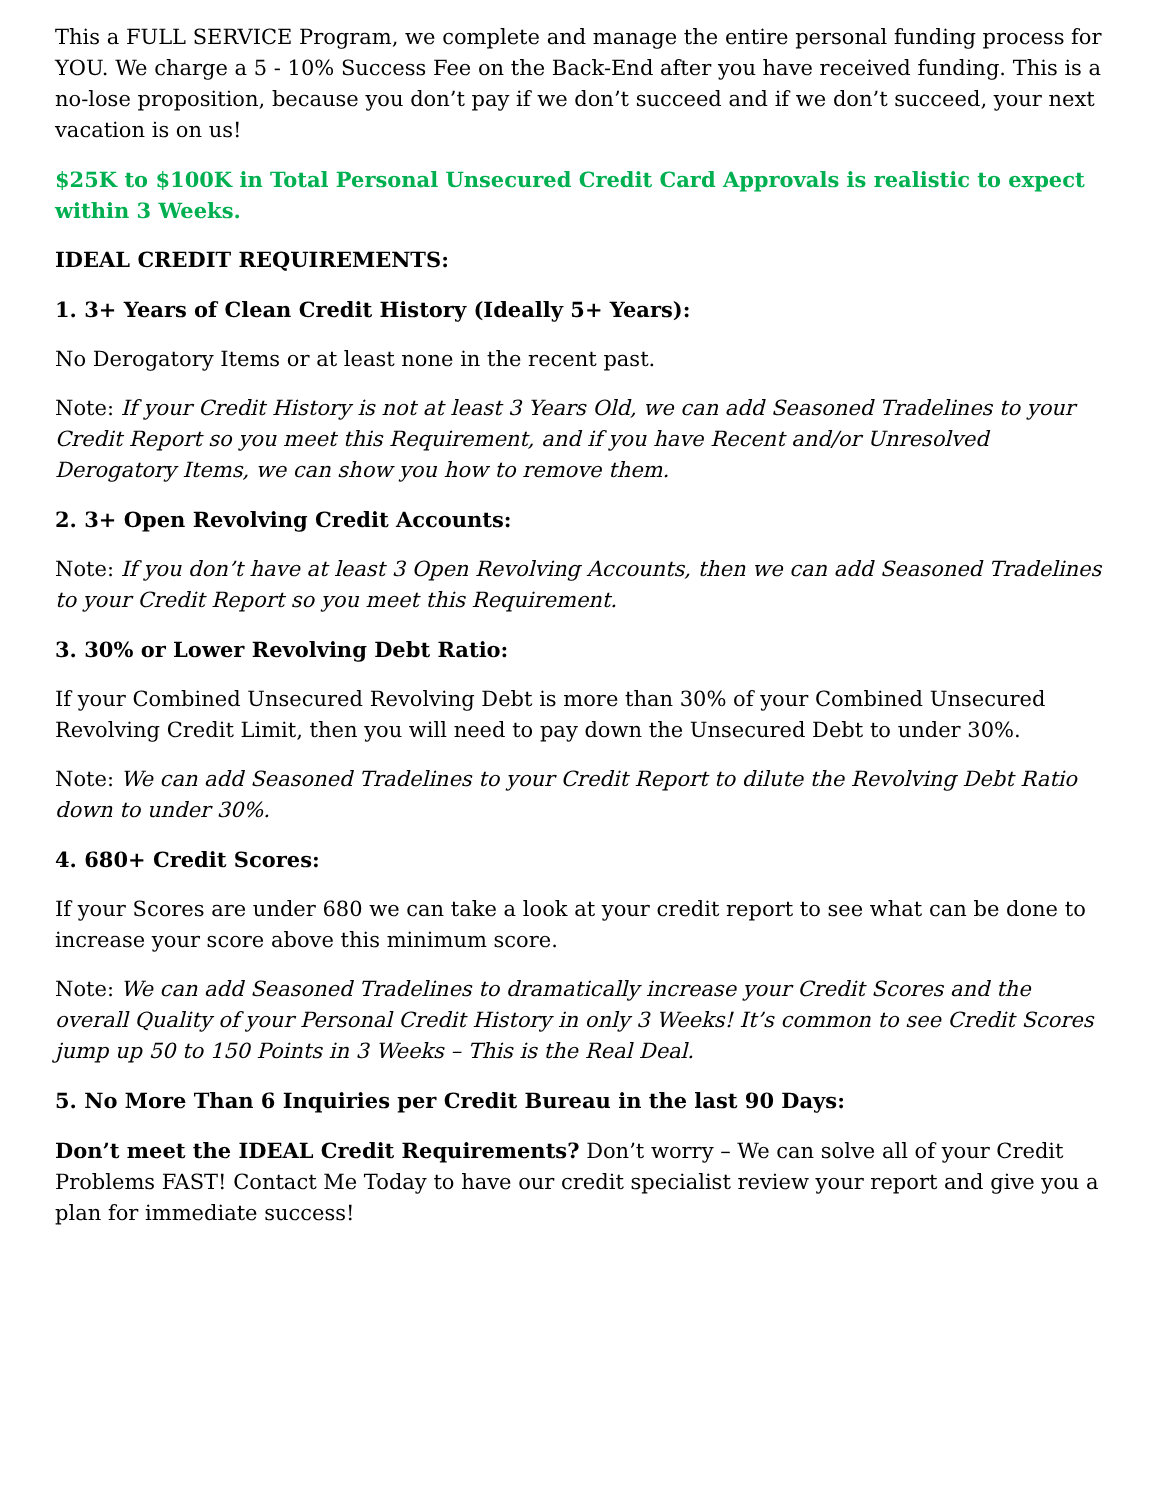This a FULL SERVICE Program, we complete and manage the entire personal funding process for YOU. We charge a 5 - 10% Success Fee on the Back-End after you have received funding. This is a no-lose proposition, because you don’t pay if we don’t succeed and if we don’t succeed, your next vacation is on us!
$25K to $100K in Total Personal Unsecured Credit Card Approvals is realistic to expect within 3 Weeks.
IDEAL CREDIT REQUIREMENTS:
1. 3+ Years of Clean Credit History (Ideally 5+ Years):
No Derogatory Items or at least none in the recent past.
Note: If your Credit History is not at least 3 Years Old, we can add Seasoned Tradelines to your Credit Report so you meet this Requirement, and if you have Recent and/or Unresolved Derogatory Items, we can show you how to remove them.
2. 3+ Open Revolving Credit Accounts:
Note: If you don’t have at least 3 Open Revolving Accounts, then we can add Seasoned Tradelines to your Credit Report so you meet this Requirement.
3. 30% or Lower Revolving Debt Ratio:
If your Combined Unsecured Revolving Debt is more than 30% of your Combined Unsecured Revolving Credit Limit, then you will need to pay down the Unsecured Debt to under 30%.
Note: We can add Seasoned Tradelines to your Credit Report to dilute the Revolving Debt Ratio down to under 30%.
4. 680+ Credit Scores:
If your Scores are under 680 we can take a look at your credit report to see what can be done to increase your score above this minimum score.
Note: We can add Seasoned Tradelines to dramatically increase your Credit Scores and the overall Quality of your Personal Credit History in only 3 Weeks! It’s common to see Credit Scores jump up 50 to 150 Points in 3 Weeks – This is the Real Deal.
5. No More Than 6 Inquiries per Credit Bureau in the last 90 Days:
Don’t meet the IDEAL Credit Requirements? Don’t worry – We can solve all of your Credit Problems FAST! Contact Me Today to have our credit specialist review your report and give you a plan for immediate success!